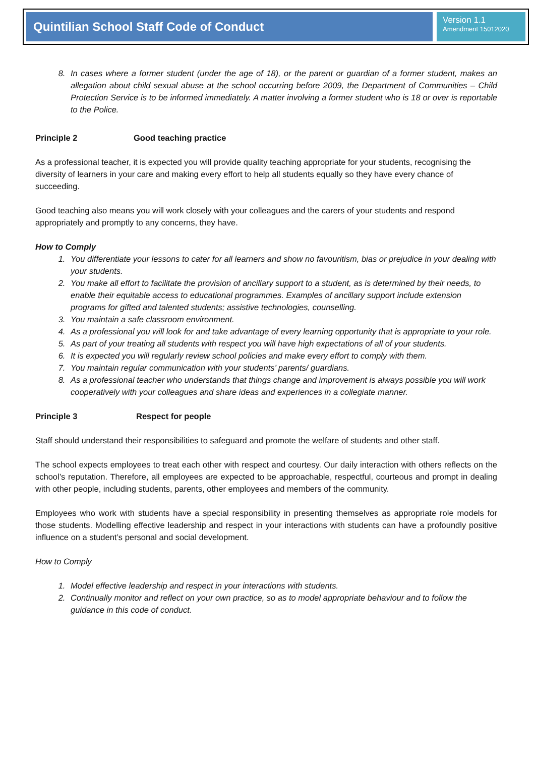Quintilian School Staff Code of Conduct
Version 1.1
Amendment 15012020
8. In cases where a former student (under the age of 18), or the parent or guardian of a former student, makes an allegation about child sexual abuse at the school occurring before 2009, the Department of Communities – Child Protection Service is to be informed immediately. A matter involving a former student who is 18 or over is reportable to the Police.
Principle 2 Good teaching practice
As a professional teacher, it is expected you will provide quality teaching appropriate for your students, recognising the diversity of learners in your care and making every effort to help all students equally so they have every chance of succeeding.
Good teaching also means you will work closely with your colleagues and the carers of your students and respond appropriately and promptly to any concerns, they have.
How to Comply
1. You differentiate your lessons to cater for all learners and show no favouritism, bias or prejudice in your dealing with your students.
2. You make all effort to facilitate the provision of ancillary support to a student, as is determined by their needs, to enable their equitable access to educational programmes. Examples of ancillary support include extension programs for gifted and talented students; assistive technologies, counselling.
3. You maintain a safe classroom environment.
4. As a professional you will look for and take advantage of every learning opportunity that is appropriate to your role.
5. As part of your treating all students with respect you will have high expectations of all of your students.
6. It is expected you will regularly review school policies and make every effort to comply with them.
7. You maintain regular communication with your students’ parents/ guardians.
8. As a professional teacher who understands that things change and improvement is always possible you will work cooperatively with your colleagues and share ideas and experiences in a collegiate manner.
Principle 3 Respect for people
Staff should understand their responsibilities to safeguard and promote the welfare of students and other staff.
The school expects employees to treat each other with respect and courtesy. Our daily interaction with others reflects on the school’s reputation. Therefore, all employees are expected to be approachable, respectful, courteous and prompt in dealing with other people, including students, parents, other employees and members of the community.
Employees who work with students have a special responsibility in presenting themselves as appropriate role models for those students. Modelling effective leadership and respect in your interactions with students can have a profoundly positive influence on a student’s personal and social development.
How to Comply
1. Model effective leadership and respect in your interactions with students.
2. Continually monitor and reflect on your own practice, so as to model appropriate behaviour and to follow the guidance in this code of conduct.